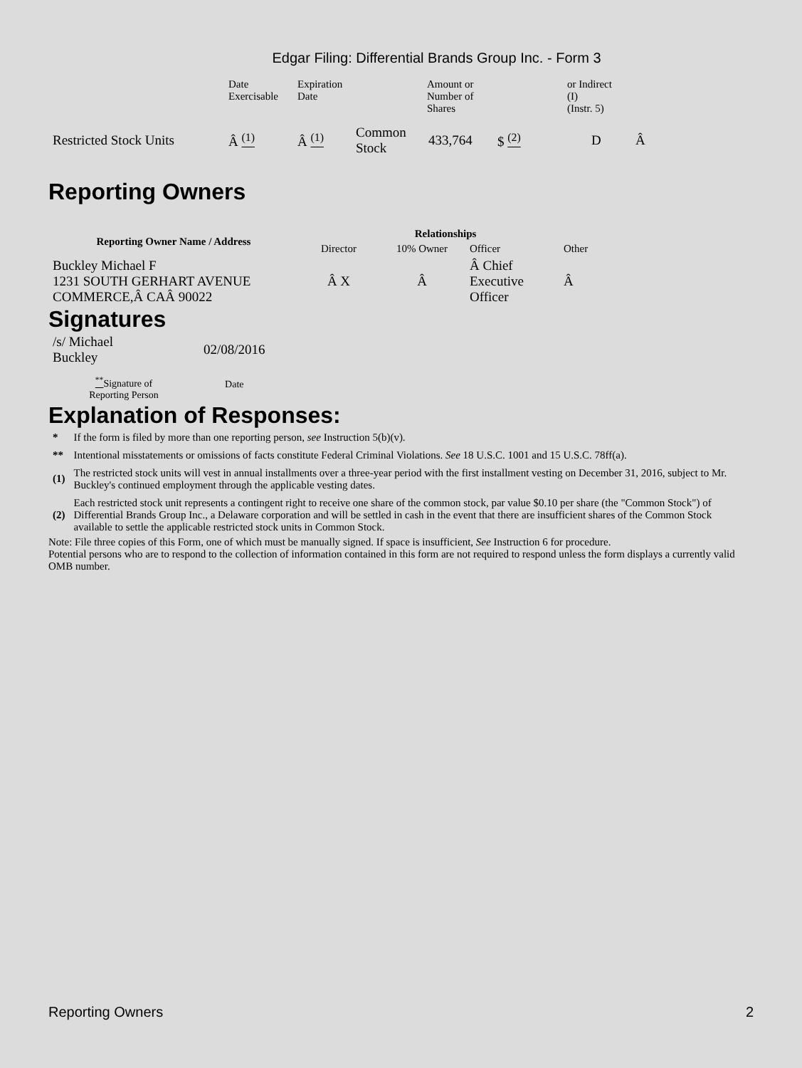Edgar Filing: Differential Brands Group Inc. - Form 3
| | Date Exercisable | Expiration Date | Amount or Number of Shares | or Indirect (I) (Instr. 5) |
| Restricted Stock Units | Â <sup>(1)</sup> | Â <sup>(1)</sup> | Common Stock | 433,764 | $ <sup>(2)</sup> | D | Â |
Reporting Owners
| Reporting Owner Name / Address | Relationships | | | |
| --- | --- | --- | --- | --- |
| | Director | 10% Owner | Officer | Other |
| Buckley Michael F 1231 SOUTH GERHART AVENUE COMMERCE,Â CAÂ 90022 | Â X | Â | Â Chief Executive Officer | Â |
Signatures
| /s/ Michael Buckley | 02/08/2016 |
| <sup>**</sup> Signature of Reporting Person | Date |
Explanation of Responses:
| * | If the form is filed by more than one reporting person, see Instruction 5(b)(v). |
| ** | Intentional misstatements or omissions of facts constitute Federal Criminal Violations. See 18 U.S.C. 1001 and 15 U.S.C. 78ff(a). |
| (1) | The restricted stock units will vest in annual installments over a three-year period with the first installment vesting on December 31, 2016, subject to Mr. Buckley's continued employment through the applicable vesting dates. |
| (2) | Each restricted stock unit represents a contingent right to receive one share of the common stock, par value $0.10 per share (the "Common Stock") of Differential Brands Group Inc., a Delaware corporation and will be settled in cash in the event that there are insufficient shares of the Common Stock available to settle the applicable restricted stock units in Common Stock. |
Note: File three copies of this Form, one of which must be manually signed. If space is insufficient, See Instruction 6 for procedure.
Potential persons who are to respond to the collection of information contained in this form are not required to respond unless the form displays a currently valid OMB number.
Reporting Owners 2